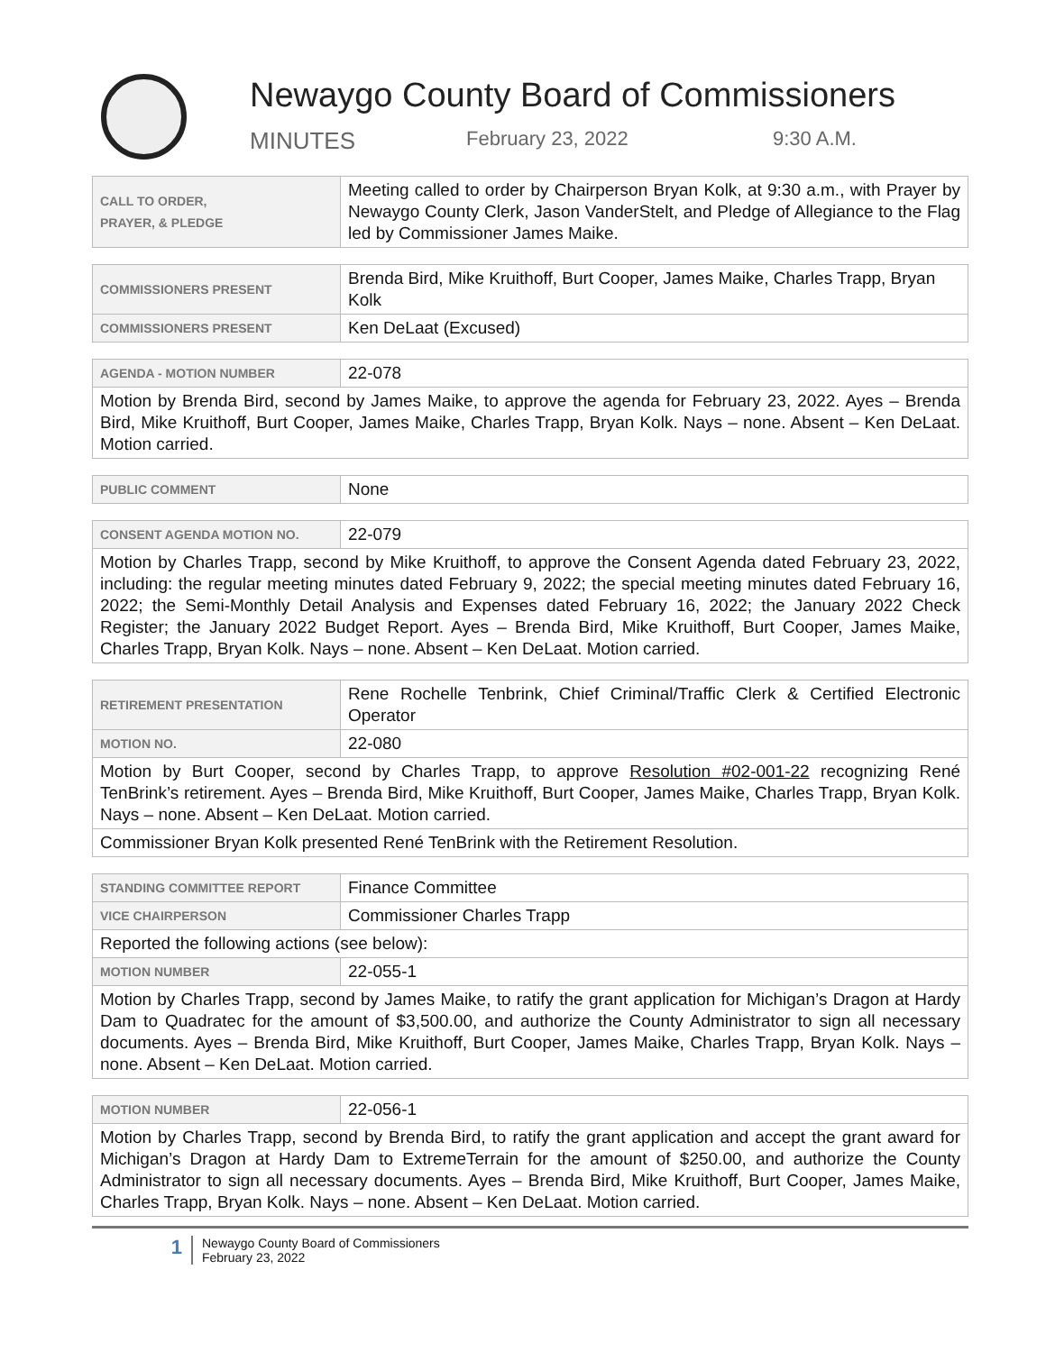Newaygo County Board of Commissioners
MINUTES February 23, 2022 9:30 A.M.
| CALL TO ORDER, PRAYER, & PLEDGE | Meeting called to order by Chairperson Bryan Kolk, at 9:30 a.m., with Prayer by Newaygo County Clerk, Jason VanderStelt, and Pledge of Allegiance to the Flag led by Commissioner James Maike. |
| COMMISSIONERS PRESENT | Brenda Bird, Mike Kruithoff, Burt Cooper, James Maike, Charles Trapp, Bryan Kolk |
| COMMISSIONERS PRESENT | Ken DeLaat (Excused) |
| AGENDA - MOTION NUMBER | 22-078 |
| Motion by Brenda Bird, second by James Maike, to approve the agenda for February 23, 2022. Ayes – Brenda Bird, Mike Kruithoff, Burt Cooper, James Maike, Charles Trapp, Bryan Kolk. Nays – none. Absent – Ken DeLaat. Motion carried. | |
| PUBLIC COMMENT | None |
| CONSENT AGENDA MOTION NO. | 22-079 |
| Motion by Charles Trapp, second by Mike Kruithoff, to approve the Consent Agenda dated February 23, 2022, including: the regular meeting minutes dated February 9, 2022; the special meeting minutes dated February 16, 2022; the Semi-Monthly Detail Analysis and Expenses dated February 16, 2022; the January 2022 Check Register; the January 2022 Budget Report. Ayes – Brenda Bird, Mike Kruithoff, Burt Cooper, James Maike, Charles Trapp, Bryan Kolk. Nays – none. Absent – Ken DeLaat. Motion carried. | |
| RETIREMENT PRESENTATION | Rene Rochelle Tenbrink, Chief Criminal/Traffic Clerk & Certified Electronic Operator |
| MOTION NO. | 22-080 |
| Motion by Burt Cooper, second by Charles Trapp, to approve Resolution #02-001-22 recognizing René TenBrink’s retirement. Ayes – Brenda Bird, Mike Kruithoff, Burt Cooper, James Maike, Charles Trapp, Bryan Kolk. Nays – none. Absent – Ken DeLaat. Motion carried. | |
| Commissioner Bryan Kolk presented René TenBrink with the Retirement Resolution. | |
| STANDING COMMITTEE REPORT | Finance Committee |
| VICE CHAIRPERSON | Commissioner Charles Trapp |
| Reported the following actions (see below): | |
| MOTION NUMBER | 22-055-1 |
| Motion by Charles Trapp, second by James Maike, to ratify the grant application for Michigan’s Dragon at Hardy Dam to Quadratec for the amount of $3,500.00, and authorize the County Administrator to sign all necessary documents. Ayes – Brenda Bird, Mike Kruithoff, Burt Cooper, James Maike, Charles Trapp, Bryan Kolk. Nays – none. Absent – Ken DeLaat. Motion carried. | |
| MOTION NUMBER | 22-056-1 |
| Motion by Charles Trapp, second by Brenda Bird, to ratify the grant application and accept the grant award for Michigan’s Dragon at Hardy Dam to ExtremeTerrain for the amount of $250.00, and authorize the County Administrator to sign all necessary documents. Ayes – Brenda Bird, Mike Kruithoff, Burt Cooper, James Maike, Charles Trapp, Bryan Kolk. Nays – none. Absent – Ken DeLaat. Motion carried. | |
1
Newaygo County Board of Commissioners
February 23, 2022